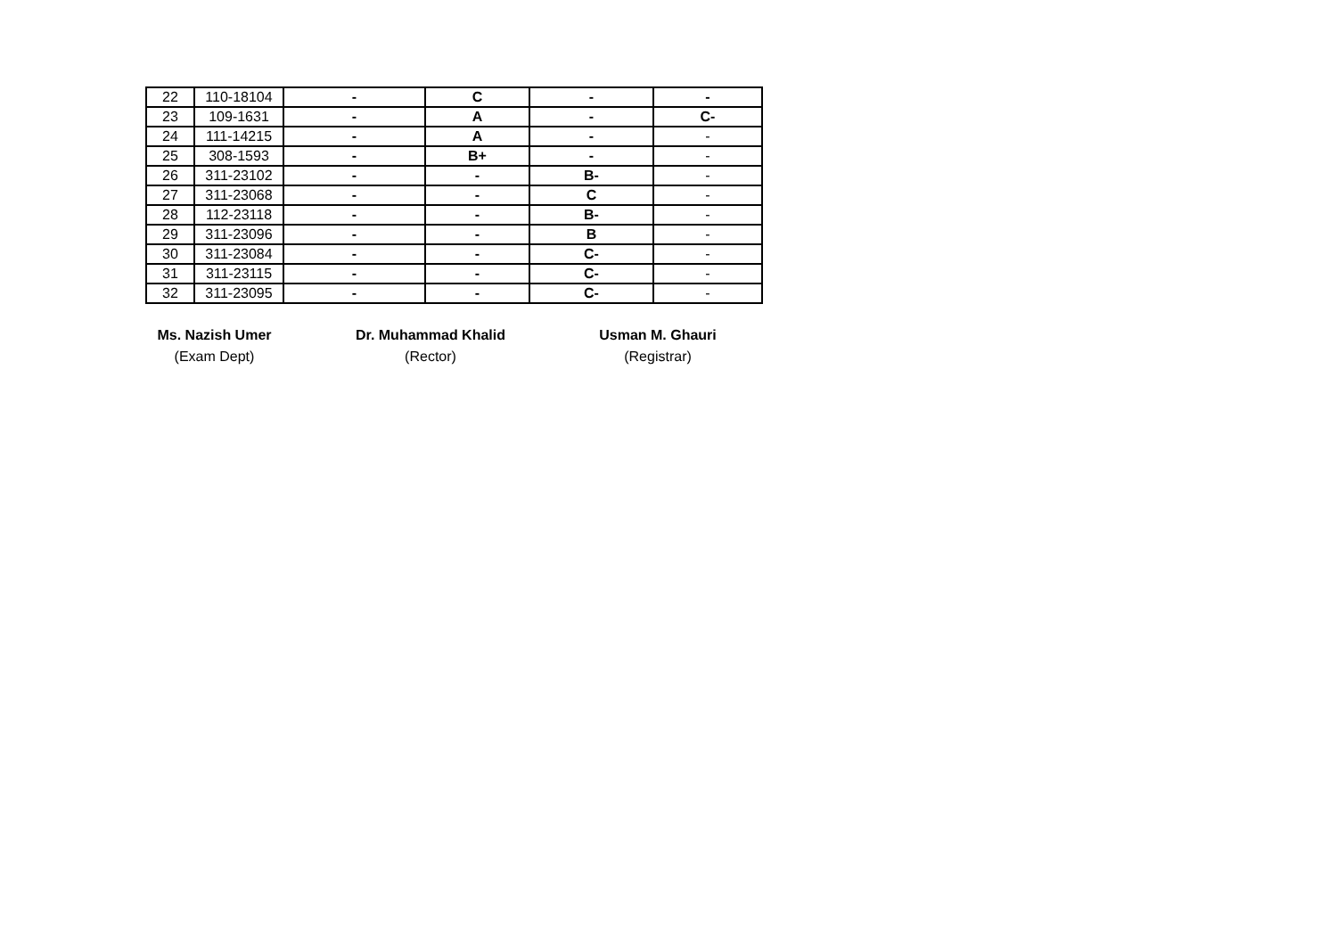| 22 | 110-18104 | - | C | - | - |
| 23 | 109-1631 | - | A | - | C- |
| 24 | 111-14215 | - | A | - | - |
| 25 | 308-1593 | - | B+ | - | - |
| 26 | 311-23102 | - | - | B- | - |
| 27 | 311-23068 | - | - | C | - |
| 28 | 112-23118 | - | - | B- | - |
| 29 | 311-23096 | - | - | B | - |
| 30 | 311-23084 | - | - | C- | - |
| 31 | 311-23115 | - | - | C- | - |
| 32 | 311-23095 | - | - | C- | - |
Ms. Nazish Umer
(Exam Dept)
Dr. Muhammad Khalid
(Rector)
Usman M. Ghauri
(Registrar)